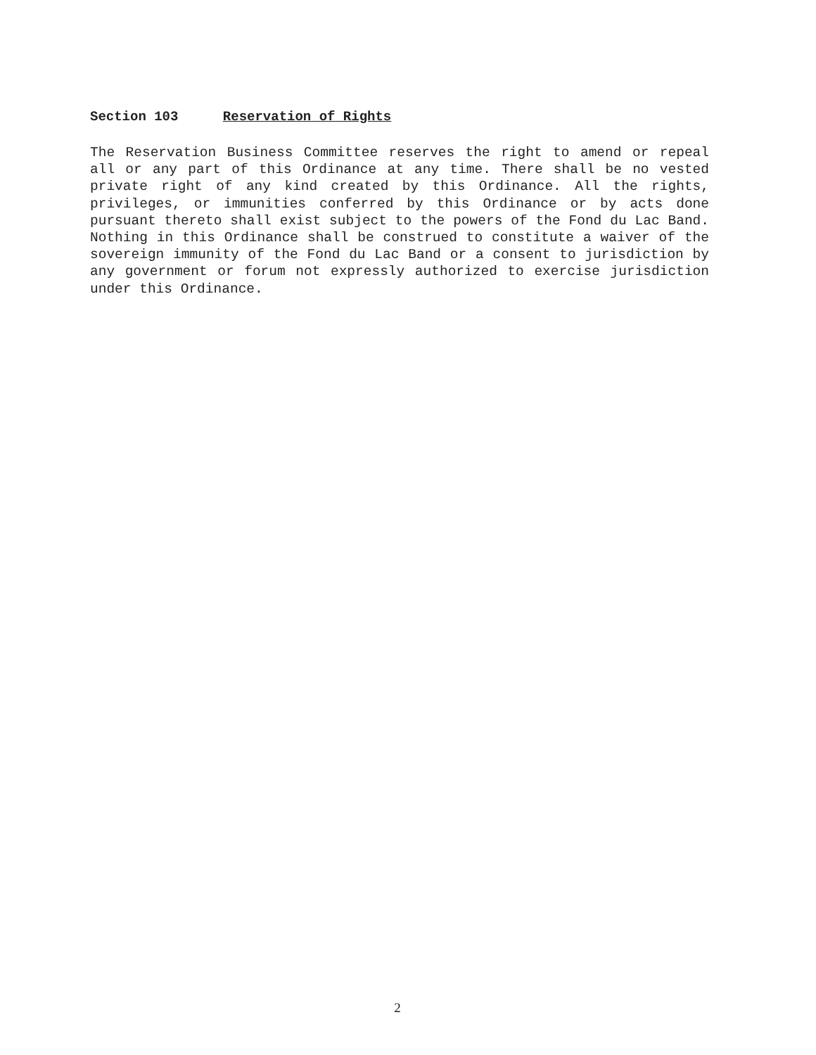Section 103 Reservation of Rights
The Reservation Business Committee reserves the right to amend or repeal all or any part of this Ordinance at any time. There shall be no vested private right of any kind created by this Ordinance. All the rights, privileges, or immunities conferred by this Ordinance or by acts done pursuant thereto shall exist subject to the powers of the Fond du Lac Band. Nothing in this Ordinance shall be construed to constitute a waiver of the sovereign immunity of the Fond du Lac Band or a consent to jurisdiction by any government or forum not expressly authorized to exercise jurisdiction under this Ordinance.
2